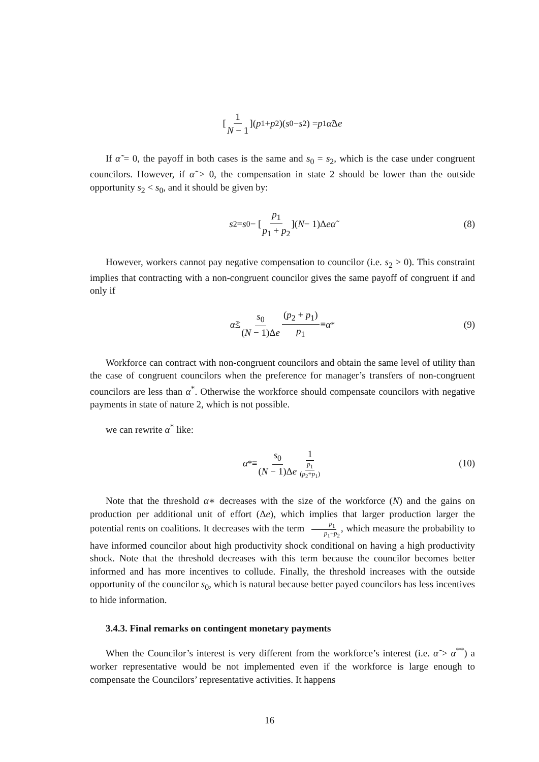[1 N − 1](p<sub>1</sub> + p<sub>2</sub>)(s<sub>0</sub> − s<sub>2</sub>) = p<sub>1</sub> α̃ Δ e
If α̃ = 0, the payoff in both cases is the same and s<sub>0</sub> = s<sub>2</sub>, which is the case under congruent councilors. However, if α̃ > 0, the compensation in state 2 should be lower than the outside opportunity s<sub>2</sub> < s<sub>0</sub>, and it should be given by:
s<sub>2</sub> = s<sub>0</sub> − [p<sub>1</sub> p<sub>1</sub> + p<sub>2</sub>](N − 1)Δ eα̃ (8)
However, workers cannot pay negative compensation to councilor (i.e. s<sub>2</sub> > 0). This constraint implies that contracting with a non-congruent councilor gives the same payoff of congruent if and only if
α̃ ≤ s<sub>0</sub> (N − 1)Δe (p<sub>2</sub> + p<sub>1</sub>) p<sub>1</sub> ≡ α<sup>*</sup> (9)
Workforce can contract with non-congruent councilors and obtain the same level of utility than the case of congruent councilors when the preference for manager’s transfers of non-congruent councilors are less than α<sup>*</sup>. Otherwise the workforce should compensate councilors with negative payments in state of nature 2, which is not possible.
we can rewrite α<sup>*</sup> like:
α<sup>*</sup> ≡ s<sub>0</sub> (N − 1)Δe 1 p<sub>1</sub> (p<sub>2</sub>+p<sub>1</sub>) (10)
Note that the threshold α∗ decreases with the size of the workforce (N) and the gains on production per additional unit of effort (Δe), which implies that larger production larger the potential rents on coalitions. It decreases with the term p<sub>1</sub> p<sub>1</sub>+p<sub>2</sub>, which measure the probability to have informed councilor about high productivity shock conditional on having a high productivity shock. Note that the threshold decreases with this term because the councilor becomes better informed and has more incentives to collude. Finally, the threshold increases with the outside opportunity of the councilor s<sub>0</sub>, which is natural because better payed councilors has less incentives to hide information.
3.4.3. Final remarks on contingent monetary payments
When the Councilor’s interest is very different from the workforce’s interest (i.e. α̃ > α<sup>**</sup>) a worker representative would be not implemented even if the workforce is large enough to compensate the Councilors’ representative activities. It happens
16